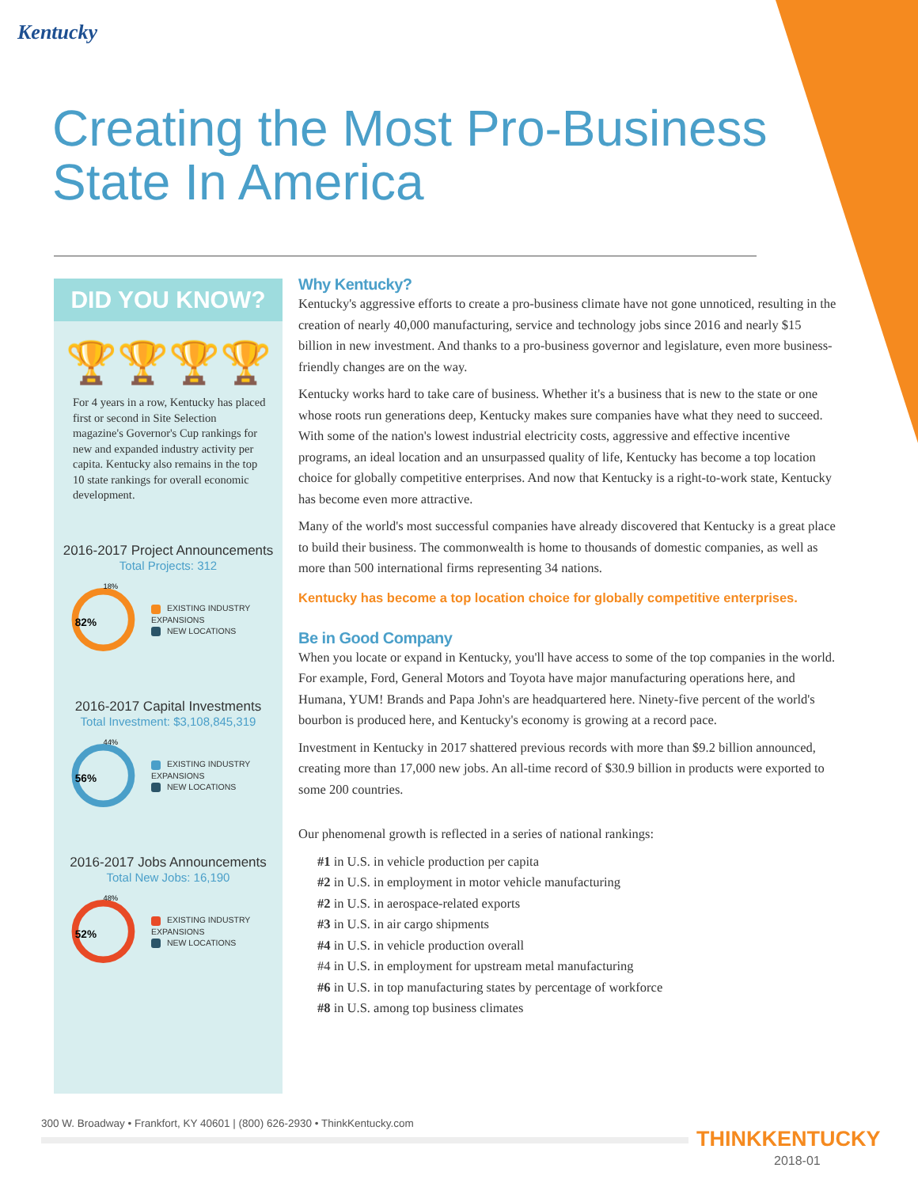Kentucky
Creating the Most Pro-Business State In America
DID YOU KNOW?
🏆🏆🏆🏆
For 4 years in a row, Kentucky has placed first or second in Site Selection magazine's Governor's Cup rankings for new and expanded industry activity per capita. Kentucky also remains in the top 10 state rankings for overall economic development.
2016-2017 Project Announcements
Total Projects: 312
18%
82%
EXISTING INDUSTRY EXPANSIONS
NEW LOCATIONS
2016-2017 Capital Investments
Total Investment: $3,108,845,319
44%
56%
EXISTING INDUSTRY EXPANSIONS
NEW LOCATIONS
2016-2017 Jobs Announcements
Total New Jobs: 16,190
48%
52%
EXISTING INDUSTRY EXPANSIONS
NEW LOCATIONS
Why Kentucky?
Kentucky's aggressive efforts to create a pro-business climate have not gone unnoticed, resulting in the creation of nearly 40,000 manufacturing, service and technology jobs since 2016 and nearly $15 billion in new investment. And thanks to a pro-business governor and legislature, even more business-friendly changes are on the way.
Kentucky works hard to take care of business. Whether it's a business that is new to the state or one whose roots run generations deep, Kentucky makes sure companies have what they need to succeed. With some of the nation's lowest industrial electricity costs, aggressive and effective incentive programs, an ideal location and an unsurpassed quality of life, Kentucky has become a top location choice for globally competitive enterprises. And now that Kentucky is a right-to-work state, Kentucky has become even more attractive.
Many of the world's most successful companies have already discovered that Kentucky is a great place to build their business. The commonwealth is home to thousands of domestic companies, as well as more than 500 international firms representing 34 nations.
Kentucky has become a top location choice for globally competitive enterprises.
Be in Good Company
When you locate or expand in Kentucky, you'll have access to some of the top companies in the world. For example, Ford, General Motors and Toyota have major manufacturing operations here, and Humana, YUM! Brands and Papa John's are headquartered here. Ninety-five percent of the world's bourbon is produced here, and Kentucky's economy is growing at a record pace.
Investment in Kentucky in 2017 shattered previous records with more than $9.2 billion announced, creating more than 17,000 new jobs. An all-time record of $30.9 billion in products were exported to some 200 countries.
Our phenomenal growth is reflected in a series of national rankings:
#1 in U.S. in vehicle production per capita
#2 in U.S. in employment in motor vehicle manufacturing
#2 in U.S. in aerospace-related exports
#3 in U.S. in air cargo shipments
#4 in U.S. in vehicle production overall
#4 in U.S. in employment for upstream metal manufacturing
#6 in U.S. in top manufacturing states by percentage of workforce
#8 in U.S. among top business climates
300 W. Broadway • Frankfort, KY 40601 | (800) 626-2930 • ThinkKentucky.com
THINKKENTUCKY
2018-01